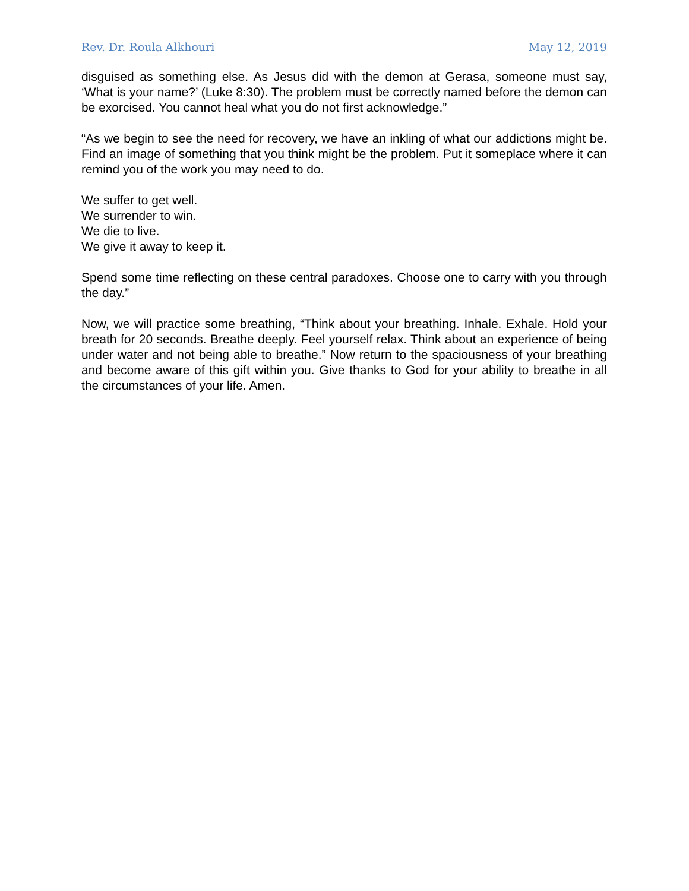Rev. Dr. Roula Alkhouri May 12, 2019
disguised as something else. As Jesus did with the demon at Gerasa, someone must say, ‘What is your name?’ (Luke 8:30). The problem must be correctly named before the demon can be exorcised. You cannot heal what you do not first acknowledge.”
“As we begin to see the need for recovery, we have an inkling of what our addictions might be. Find an image of something that you think might be the problem. Put it someplace where it can remind you of the work you may need to do.
We suffer to get well.
We surrender to win.
We die to live.
We give it away to keep it.
Spend some time reflecting on these central paradoxes. Choose one to carry with you through the day.”
Now, we will practice some breathing, “Think about your breathing. Inhale. Exhale. Hold your breath for 20 seconds. Breathe deeply. Feel yourself relax. Think about an experience of being under water and not being able to breathe.” Now return to the spaciousness of your breathing and become aware of this gift within you. Give thanks to God for your ability to breathe in all the circumstances of your life. Amen.